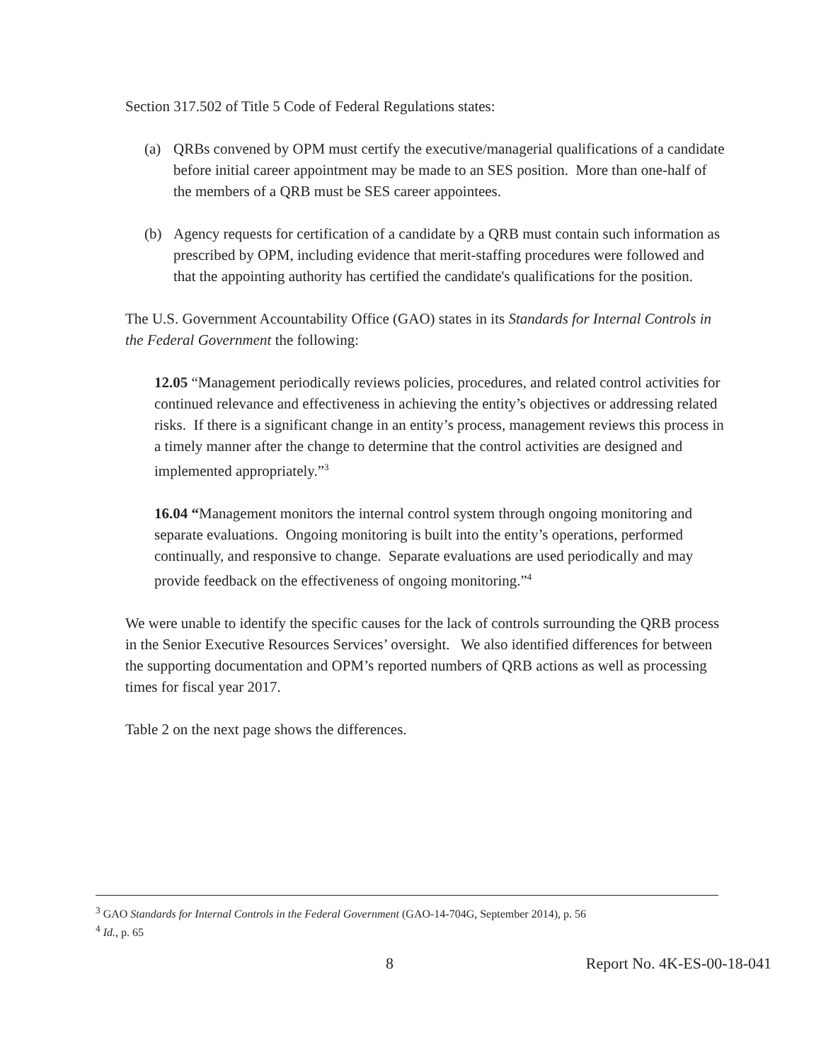Section 317.502 of Title 5 Code of Federal Regulations states:
(a) QRBs convened by OPM must certify the executive/managerial qualifications of a candidate before initial career appointment may be made to an SES position. More than one-half of the members of a QRB must be SES career appointees.
(b) Agency requests for certification of a candidate by a QRB must contain such information as prescribed by OPM, including evidence that merit-staffing procedures were followed and that the appointing authority has certified the candidate's qualifications for the position.
The U.S. Government Accountability Office (GAO) states in its Standards for Internal Controls in the Federal Government the following:
12.05 “Management periodically reviews policies, procedures, and related control activities for continued relevance and effectiveness in achieving the entity’s objectives or addressing related risks. If there is a significant change in an entity’s process, management reviews this process in a timely manner after the change to determine that the control activities are designed and implemented appropriately.”<sup>3</sup>
16.04 “Management monitors the internal control system through ongoing monitoring and separate evaluations. Ongoing monitoring is built into the entity’s operations, performed continually, and responsive to change. Separate evaluations are used periodically and may provide feedback on the effectiveness of ongoing monitoring.”<sup>4</sup>
We were unable to identify the specific causes for the lack of controls surrounding the QRB process in the Senior Executive Resources Services’ oversight. We also identified differences for between the supporting documentation and OPM’s reported numbers of QRB actions as well as processing times for fiscal year 2017.
Table 2 on the next page shows the differences.
<sup>3</sup> GAO Standards for Internal Controls in the Federal Government (GAO-14-704G, September 2014), p. 56
<sup>4</sup> Id., p. 65
8 Report No. 4K-ES-00-18-041